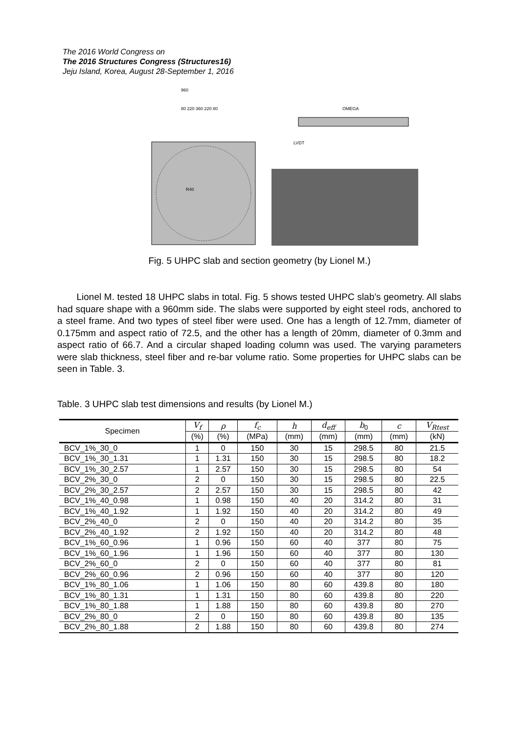The 2016 World Congress on
The 2016 Structures Congress (Structures16)
Jeju Island, Korea, August 28-September 1, 2016
960
80 220 360 220 80
R40
OMEGA
LVDT
Fig. 5 UHPC slab and section geometry (by Lionel M.)
Lionel M. tested 18 UHPC slabs in total. Fig. 5 shows tested UHPC slab’s geometry. All slabs had square shape with a 960mm side. The slabs were supported by eight steel rods, anchored to a steel frame. And two types of steel fiber were used. One has a length of 12.7mm, diameter of 0.175mm and aspect ratio of 72.5, and the other has a length of 20mm, diameter of 0.3mm and aspect ratio of 66.7. And a circular shaped loading column was used. The varying parameters were slab thickness, steel fiber and re-bar volume ratio. Some properties for UHPC slabs can be seen in Table. 3.
Table. 3 UHPC slab test dimensions and results (by Lionel M.)
| Specimen | V<sub>f</sub> | ρ | f<sub>c</sub> | h | d<sub>eff</sub> | b<sub>0</sub> | c | V<sub>Rtest</sub> |
| --- | --- | --- | --- | --- | --- | --- | --- | --- |
| | (%) | (%) | (MPa) | (mm) | (mm) | (mm) | (mm) | (kN) |
| BCV_1%_30_0 | 1 | 0 | 150 | 30 | 15 | 298.5 | 80 | 21.5 |
| BCV_1%_30_1.31 | 1 | 1.31 | 150 | 30 | 15 | 298.5 | 80 | 18.2 |
| BCV_1%_30_2.57 | 1 | 2.57 | 150 | 30 | 15 | 298.5 | 80 | 54 |
| BCV_2%_30_0 | 2 | 0 | 150 | 30 | 15 | 298.5 | 80 | 22.5 |
| BCV_2%_30_2.57 | 2 | 2.57 | 150 | 30 | 15 | 298.5 | 80 | 42 |
| BCV_1%_40_0.98 | 1 | 0.98 | 150 | 40 | 20 | 314.2 | 80 | 31 |
| BCV_1%_40_1.92 | 1 | 1.92 | 150 | 40 | 20 | 314.2 | 80 | 49 |
| BCV_2%_40_0 | 2 | 0 | 150 | 40 | 20 | 314.2 | 80 | 35 |
| BCV_2%_40_1.92 | 2 | 1.92 | 150 | 40 | 20 | 314.2 | 80 | 48 |
| BCV_1%_60_0.96 | 1 | 0.96 | 150 | 60 | 40 | 377 | 80 | 75 |
| BCV_1%_60_1.96 | 1 | 1.96 | 150 | 60 | 40 | 377 | 80 | 130 |
| BCV_2%_60_0 | 2 | 0 | 150 | 60 | 40 | 377 | 80 | 81 |
| BCV_2%_60_0.96 | 2 | 0.96 | 150 | 60 | 40 | 377 | 80 | 120 |
| BCV_1%_80_1.06 | 1 | 1.06 | 150 | 80 | 60 | 439.8 | 80 | 180 |
| BCV_1%_80_1.31 | 1 | 1.31 | 150 | 80 | 60 | 439.8 | 80 | 220 |
| BCV_1%_80_1.88 | 1 | 1.88 | 150 | 80 | 60 | 439.8 | 80 | 270 |
| BCV_2%_80_0 | 2 | 0 | 150 | 80 | 60 | 439.8 | 80 | 135 |
| BCV_2%_80_1.88 | 2 | 1.88 | 150 | 80 | 60 | 439.8 | 80 | 274 |